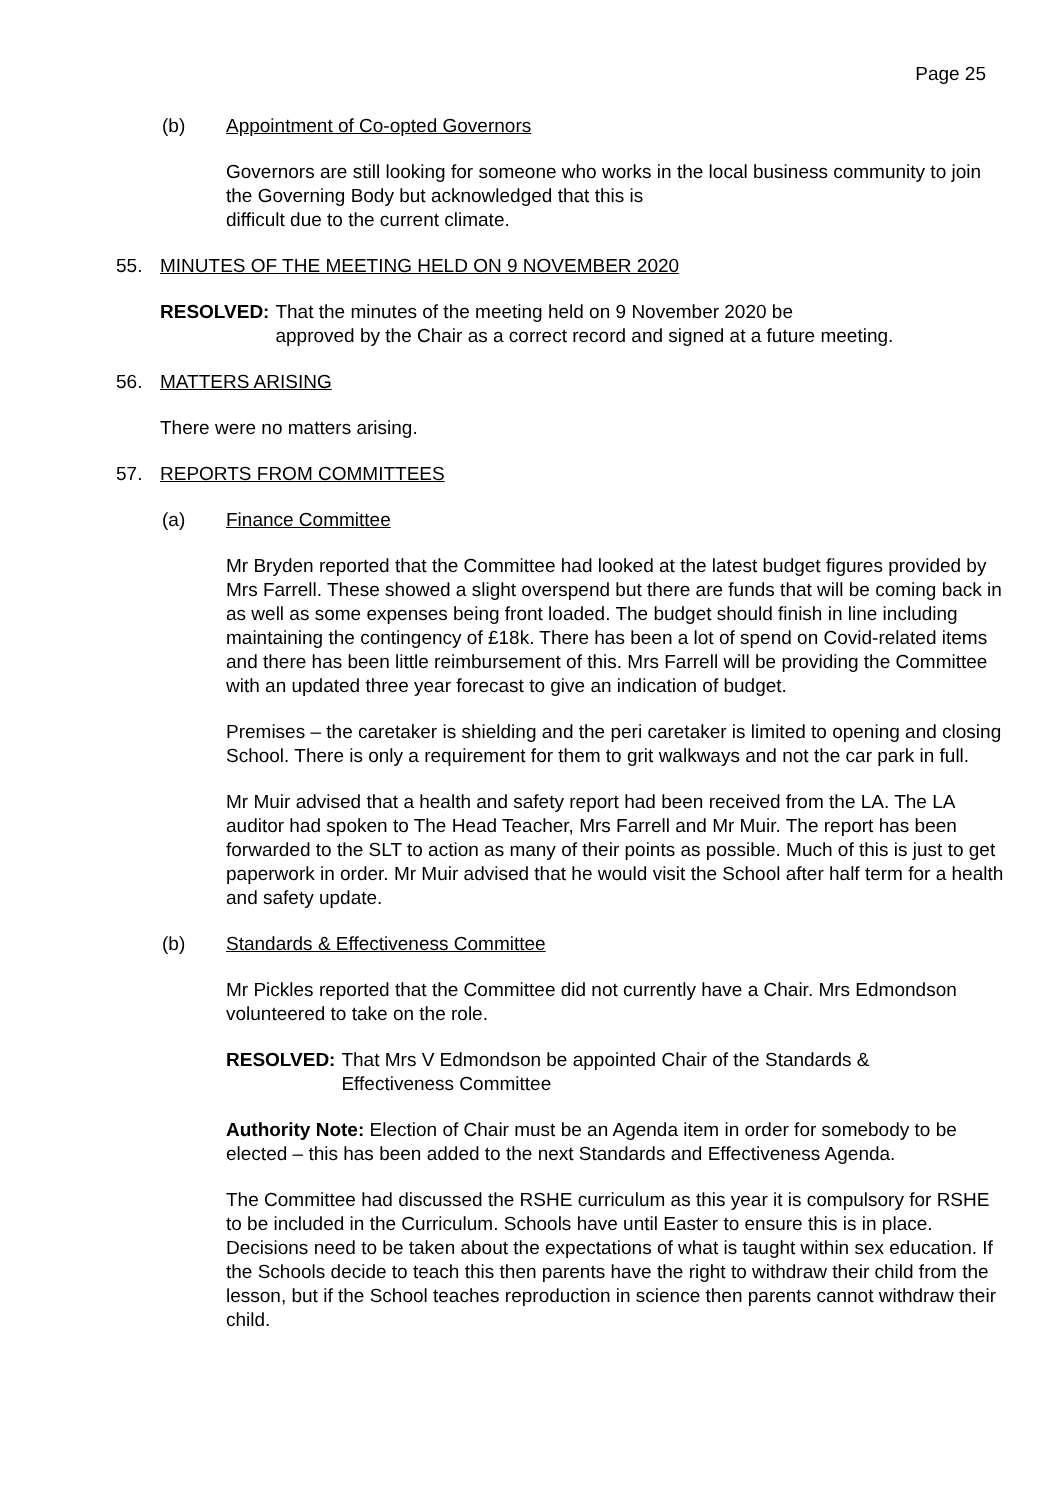Page 25
(b) Appointment of Co-opted Governors
Governors are still looking for someone who works in the local business community to join the Governing Body but acknowledged that this is
difficult due to the current climate.
55. MINUTES OF THE MEETING HELD ON 9 NOVEMBER 2020
RESOLVED: That the minutes of the meeting held on 9 November 2020 be
approved by the Chair as a correct record and signed at a future meeting.
56. MATTERS ARISING
There were no matters arising.
57. REPORTS FROM COMMITTEES
(a) Finance Committee
Mr Bryden reported that the Committee had looked at the latest budget figures provided by Mrs Farrell. These showed a slight overspend but there are funds that will be coming back in as well as some expenses being front loaded. The budget should finish in line including maintaining the contingency of £18k. There has been a lot of spend on Covid-related items and there has been little reimbursement of this. Mrs Farrell will be providing the Committee with an updated three year forecast to give an indication of budget.
Premises – the caretaker is shielding and the peri caretaker is limited to opening and closing School. There is only a requirement for them to grit walkways and not the car park in full.
Mr Muir advised that a health and safety report had been received from the LA. The LA auditor had spoken to The Head Teacher, Mrs Farrell and Mr Muir. The report has been forwarded to the SLT to action as many of their points as possible. Much of this is just to get paperwork in order. Mr Muir advised that he would visit the School after half term for a health and safety update.
(b) Standards & Effectiveness Committee
Mr Pickles reported that the Committee did not currently have a Chair. Mrs Edmondson volunteered to take on the role.
RESOLVED: That Mrs V Edmondson be appointed Chair of the Standards &
Effectiveness Committee
Authority Note: Election of Chair must be an Agenda item in order for somebody to be elected – this has been added to the next Standards and Effectiveness Agenda.
The Committee had discussed the RSHE curriculum as this year it is compulsory for RSHE to be included in the Curriculum. Schools have until Easter to ensure this is in place. Decisions need to be taken about the expectations of what is taught within sex education. If the Schools decide to teach this then parents have the right to withdraw their child from the lesson, but if the School teaches reproduction in science then parents cannot withdraw their child.